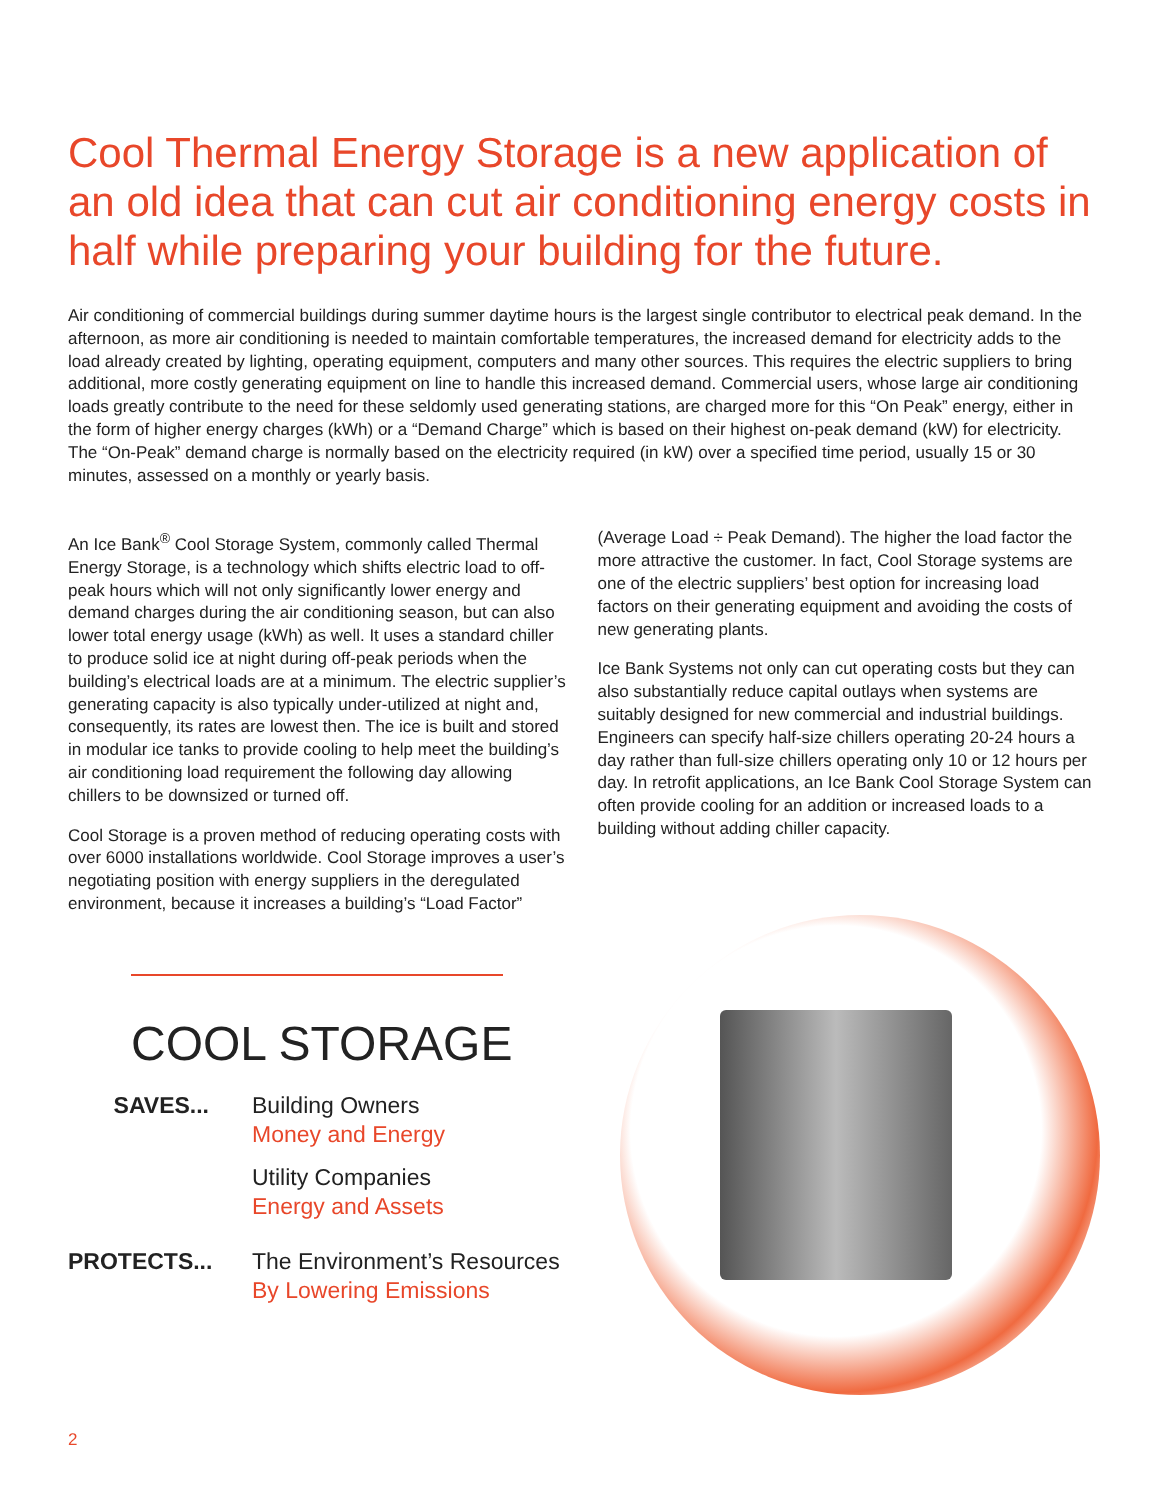Cool Thermal Energy Storage is a new application of an old idea that can cut air conditioning energy costs in half while preparing your building for the future.
Air conditioning of commercial buildings during summer daytime hours is the largest single contributor to electrical peak demand. In the afternoon, as more air conditioning is needed to maintain comfortable temperatures, the increased demand for electricity adds to the load already created by lighting, operating equipment, computers and many other sources. This requires the electric suppliers to bring additional, more costly generating equipment on line to handle this increased demand. Commercial users, whose large air conditioning loads greatly contribute to the need for these seldomly used generating stations, are charged more for this “On Peak” energy, either in the form of higher energy charges (kWh) or a “Demand Charge” which is based on their highest on-peak demand (kW) for electricity. The “On-Peak” demand charge is normally based on the electricity required (in kW) over a specified time period, usually 15 or 30 minutes, assessed on a monthly or yearly basis.
An Ice Bank<sup>®</sup> Cool Storage System, commonly called Thermal Energy Storage, is a technology which shifts electric load to off-peak hours which will not only significantly lower energy and demand charges during the air conditioning season, but can also lower total energy usage (kWh) as well. It uses a standard chiller to produce solid ice at night during off-peak periods when the building’s electrical loads are at a minimum. The electric supplier’s generating capacity is also typically under-utilized at night and, consequently, its rates are lowest then. The ice is built and stored in modular ice tanks to provide cooling to help meet the building’s air conditioning load requirement the following day allowing chillers to be downsized or turned off.
Cool Storage is a proven method of reducing operating costs with over 6000 installations worldwide. Cool Storage improves a user’s negotiating position with energy suppliers in the deregulated environment, because it increases a building’s “Load Factor”
COOL STORAGE
SAVES... Building Owners
Money and Energy
Utility Companies
Energy and Assets
PROTECTS... The Environment’s Resources
By Lowering Emissions
(Average Load ÷ Peak Demand). The higher the load factor the more attractive the customer. In fact, Cool Storage systems are one of the electric suppliers’ best option for increasing load factors on their generating equipment and avoiding the costs of new generating plants.
Ice Bank Systems not only can cut operating costs but they can also substantially reduce capital outlays when systems are suitably designed for new commercial and industrial buildings. Engineers can specify half-size chillers operating 20-24 hours a day rather than full-size chillers operating only 10 or 12 hours per day. In retrofit applications, an Ice Bank Cool Storage System can often provide cooling for an addition or increased loads to a building without adding chiller capacity.
2